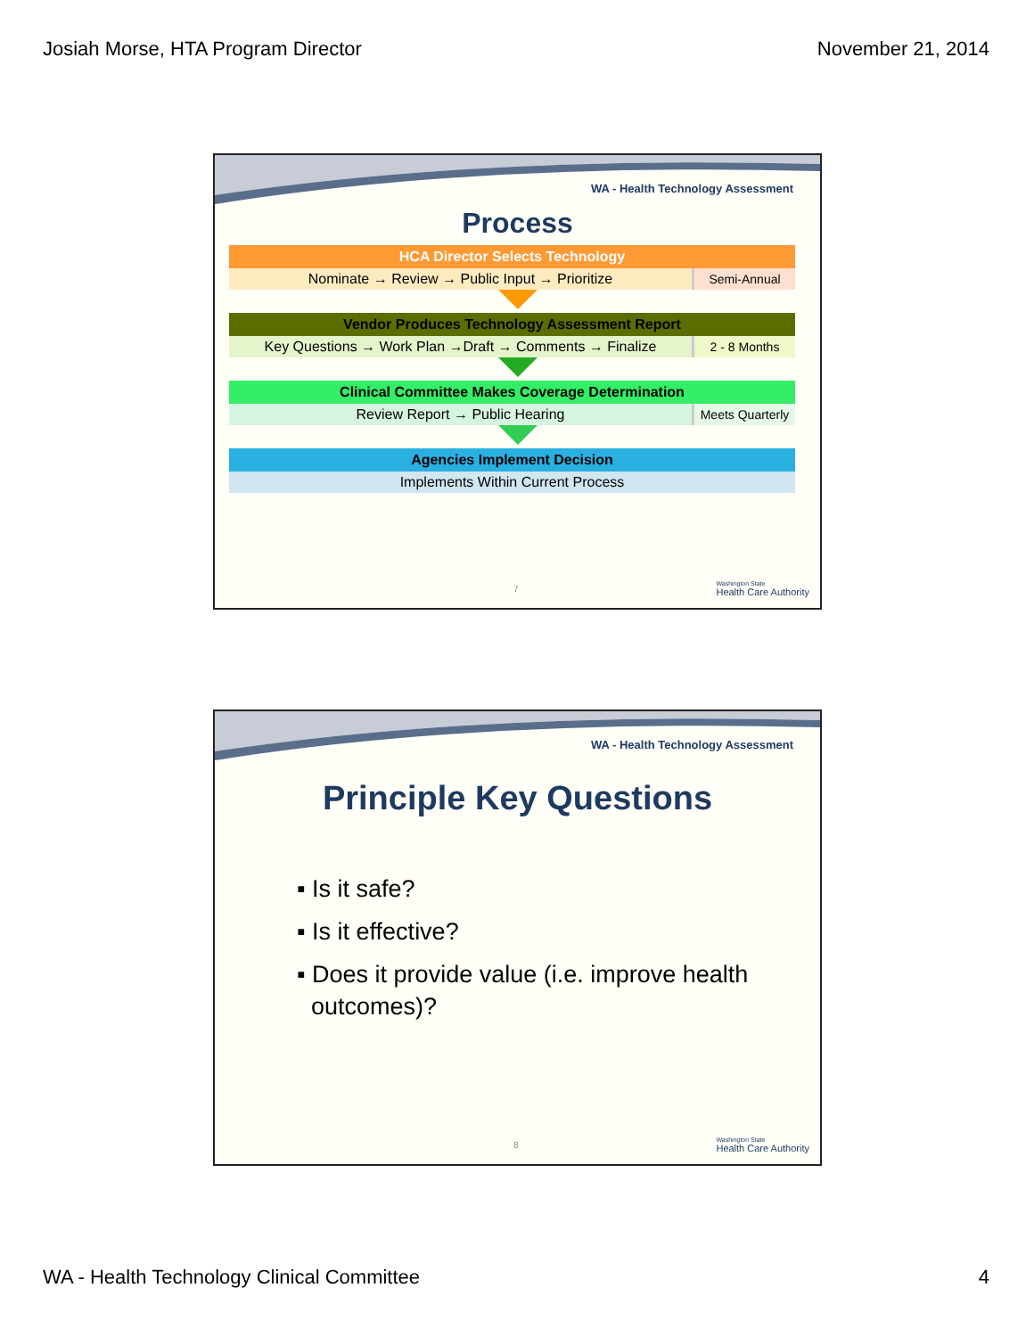Josiah Morse, HTA Program Director November 21, 2014
WA - Health Technology Assessment
Process
HCA Director Selects Technology
Nominate → Review → Public Input → Prioritize
Semi-Annual
Vendor Produces Technology Assessment Report
Key Questions → Work Plan →Draft → Comments → Finalize
2 - 8 Months
Clinical Committee Makes Coverage Determination
Review Report → Public Hearing Meets Quarterly
Agencies Implement Decision
Implements Within Current Process
7
Washington State
Health Care Authority
WA - Health Technology Assessment
Principle Key Questions
▪ Is it safe?
▪ Is it effective?
▪ Does it provide value (i.e. improve health outcomes)?
8
Washington State
Health Care Authority
WA - Health Technology Clinical Committee 4